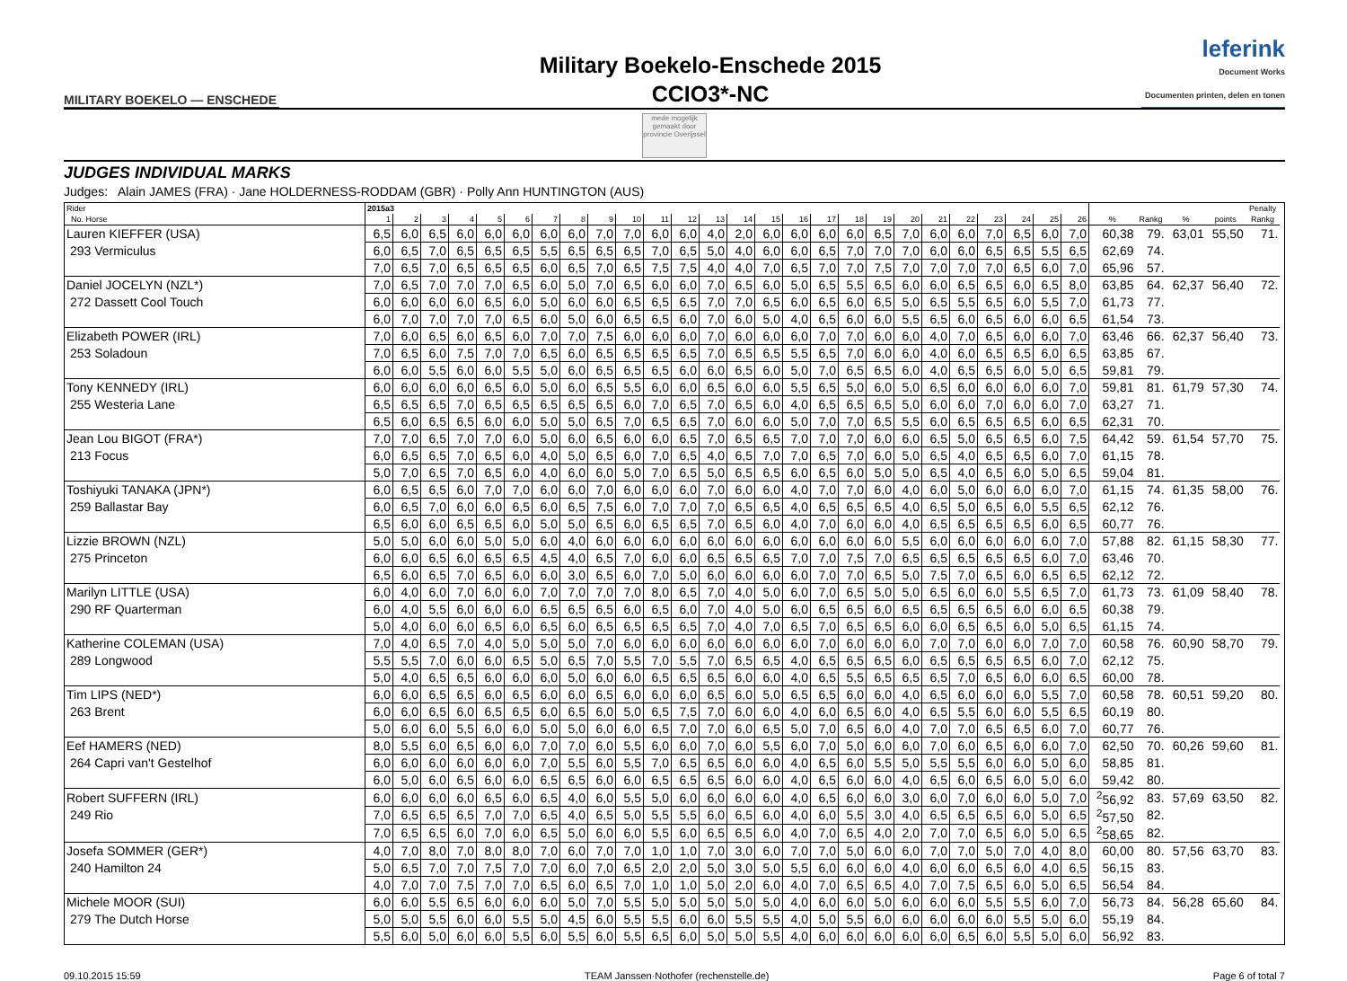MILITARY BOEKELO — ENSCHEDE
Military Boekelo-Enschede 2015
CCIO3*-NC
leferink
Document Works
Documenten printen, delen en tonen
mede mogelijk gemaakt door
provincie Overijssel
JUDGES INDIVIDUAL MARKS
Judges: Alain JAMES (FRA) · Jane HOLDERNESS-RODDAM (GBR) · Polly Ann HUNTINGTON (AUS)
| Rider | 2015a3 | | | | | | | | | | | | | | | | | | | | | | | | | | | | | | Penalty | |
| --- | --- | --- | --- | --- | --- | --- | --- | --- | --- | --- | --- | --- | --- | --- | --- | --- | --- | --- | --- | --- | --- | --- | --- | --- | --- | --- | --- | --- | --- | --- | --- | --- |
| No. Horse | 1 | 2 | 3 | 4 | 5 | 6 | 7 | 8 | 9 | 10 | 11 | 12 | 13 | 14 | 15 | 16 | 17 | 18 | 19 | 20 | 21 | 22 | 23 | 24 | 25 | 26 | % | Rankg | % | points | Rankg | |
| Lauren KIEFFER (USA) | 6,5 | 6,0 | 6,5 | 6,0 | 6,0 | 6,0 | 6,0 | 6,0 | 7,0 | 7,0 | 6,0 | 6,0 | 4,0 | 2,0 | 6,0 | 6,0 | 6,0 | 6,0 | 6,5 | 7,0 | 6,0 | 6,0 | 7,0 | 6,5 | 6,0 | 7,0 | 60,38 | 79. | 63,01 | 55,50 | 71. | |
| 293 Vermiculus | 6,0 | 6,5 | 7,0 | 6,5 | 6,5 | 6,5 | 5,5 | 6,5 | 6,5 | 6,5 | 7,0 | 6,5 | 5,0 | 4,0 | 6,0 | 6,0 | 6,5 | 7,0 | 7,0 | 7,0 | 6,0 | 6,0 | 6,5 | 6,5 | 5,5 | 6,5 | 62,69 | 74. | | | | |
| | 7,0 | 6,5 | 7,0 | 6,5 | 6,5 | 6,5 | 6,0 | 6,5 | 7,0 | 6,5 | 7,5 | 7,5 | 4,0 | 4,0 | 7,0 | 6,5 | 7,0 | 7,0 | 7,5 | 7,0 | 7,0 | 7,0 | 7,0 | 6,5 | 6,0 | 7,0 | 65,96 | 57. | | | | |
| Daniel JOCELYN (NZL*) | 7,0 | 6,5 | 7,0 | 7,0 | 7,0 | 6,5 | 6,0 | 5,0 | 7,0 | 6,5 | 6,0 | 6,0 | 7,0 | 6,5 | 6,0 | 5,0 | 6,5 | 5,5 | 6,5 | 6,0 | 6,0 | 6,5 | 6,5 | 6,0 | 6,5 | 8,0 | 63,85 | 64. | 62,37 | 56,40 | 72. | |
| 272 Dassett Cool Touch | 6,0 | 6,0 | 6,0 | 6,0 | 6,5 | 6,0 | 5,0 | 6,0 | 6,0 | 6,5 | 6,5 | 6,5 | 7,0 | 7,0 | 6,5 | 6,0 | 6,5 | 6,0 | 6,5 | 5,0 | 6,5 | 5,5 | 6,5 | 6,0 | 5,5 | 7,0 | 61,73 | 77. | | | | |
| | 6,0 | 7,0 | 7,0 | 7,0 | 7,0 | 6,5 | 6,0 | 5,0 | 6,0 | 6,5 | 6,5 | 6,0 | 7,0 | 6,0 | 5,0 | 4,0 | 6,5 | 6,0 | 6,0 | 5,5 | 6,5 | 6,0 | 6,5 | 6,0 | 6,0 | 6,5 | 61,54 | 73. | | | | |
| Elizabeth POWER (IRL) | 7,0 | 6,0 | 6,5 | 6,0 | 6,5 | 6,0 | 7,0 | 7,0 | 7,5 | 6,0 | 6,0 | 6,0 | 7,0 | 6,0 | 6,0 | 6,0 | 7,0 | 7,0 | 6,0 | 6,0 | 4,0 | 7,0 | 6,5 | 6,0 | 6,0 | 7,0 | 63,46 | 66. | 62,37 | 56,40 | 73. | |
| 253 Soladoun | 7,0 | 6,5 | 6,0 | 7,5 | 7,0 | 7,0 | 6,5 | 6,0 | 6,5 | 6,5 | 6,5 | 6,5 | 7,0 | 6,5 | 6,5 | 5,5 | 6,5 | 7,0 | 6,0 | 6,0 | 4,0 | 6,0 | 6,5 | 6,5 | 6,0 | 6,5 | 63,85 | 67. | | | | |
| | 6,0 | 6,0 | 5,5 | 6,0 | 6,0 | 5,5 | 5,0 | 6,0 | 6,5 | 6,5 | 6,5 | 6,0 | 6,0 | 6,5 | 6,0 | 5,0 | 7,0 | 6,5 | 6,5 | 6,0 | 4,0 | 6,5 | 6,5 | 6,0 | 5,0 | 6,5 | 59,81 | 79. | | | | |
| Tony KENNEDY (IRL) | 6,0 | 6,0 | 6,0 | 6,0 | 6,5 | 6,0 | 5,0 | 6,0 | 6,5 | 5,5 | 6,0 | 6,0 | 6,5 | 6,0 | 6,0 | 5,5 | 6,5 | 5,0 | 6,0 | 5,0 | 6,5 | 6,0 | 6,0 | 6,0 | 6,0 | 7,0 | 59,81 | 81. | 61,79 | 57,30 | 74. | |
| 255 Westeria Lane | 6,5 | 6,5 | 6,5 | 7,0 | 6,5 | 6,5 | 6,5 | 6,5 | 6,5 | 6,0 | 7,0 | 6,5 | 7,0 | 6,5 | 6,0 | 4,0 | 6,5 | 6,5 | 6,5 | 5,0 | 6,0 | 6,0 | 7,0 | 6,0 | 6,0 | 7,0 | 63,27 | 71. | | | | |
| | 6,5 | 6,0 | 6,5 | 6,5 | 6,0 | 6,0 | 5,0 | 5,0 | 6,5 | 7,0 | 6,5 | 6,5 | 7,0 | 6,0 | 6,0 | 5,0 | 7,0 | 7,0 | 6,5 | 5,5 | 6,0 | 6,5 | 6,5 | 6,5 | 6,0 | 6,5 | 62,31 | 70. | | | | |
| Jean Lou BIGOT (FRA*) | 7,0 | 7,0 | 6,5 | 7,0 | 7,0 | 6,0 | 5,0 | 6,0 | 6,5 | 6,0 | 6,0 | 6,5 | 7,0 | 6,5 | 6,5 | 7,0 | 7,0 | 7,0 | 6,0 | 6,0 | 6,5 | 5,0 | 6,5 | 6,5 | 6,0 | 7,5 | 64,42 | 59. | 61,54 | 57,70 | 75. | |
| 213 Focus | 6,0 | 6,5 | 6,5 | 7,0 | 6,5 | 6,0 | 4,0 | 5,0 | 6,5 | 6,0 | 7,0 | 6,5 | 4,0 | 6,5 | 7,0 | 7,0 | 6,5 | 7,0 | 6,0 | 5,0 | 6,5 | 4,0 | 6,5 | 6,5 | 6,0 | 7,0 | 61,15 | 78. | | | | |
| | 5,0 | 7,0 | 6,5 | 7,0 | 6,5 | 6,0 | 4,0 | 6,0 | 6,0 | 5,0 | 7,0 | 6,5 | 5,0 | 6,5 | 6,5 | 6,0 | 6,5 | 6,0 | 5,0 | 5,0 | 6,5 | 4,0 | 6,5 | 6,0 | 5,0 | 6,5 | 59,04 | 81. | | | | |
| Toshiyuki TANAKA (JPN*) | 6,0 | 6,5 | 6,5 | 6,0 | 7,0 | 7,0 | 6,0 | 6,0 | 7,0 | 6,0 | 6,0 | 6,0 | 7,0 | 6,0 | 6,0 | 4,0 | 7,0 | 7,0 | 6,0 | 4,0 | 6,0 | 5,0 | 6,0 | 6,0 | 6,0 | 7,0 | 61,15 | 74. | 61,35 | 58,00 | 76. | |
| 259 Ballastar Bay | 6,0 | 6,5 | 7,0 | 6,0 | 6,0 | 6,5 | 6,0 | 6,5 | 7,5 | 6,0 | 7,0 | 7,0 | 7,0 | 6,5 | 6,5 | 4,0 | 6,5 | 6,5 | 6,5 | 4,0 | 6,5 | 5,0 | 6,5 | 6,0 | 5,5 | 6,5 | 62,12 | 76. | | | | |
| | 6,5 | 6,0 | 6,0 | 6,5 | 6,5 | 6,0 | 5,0 | 5,0 | 6,5 | 6,0 | 6,5 | 6,5 | 7,0 | 6,5 | 6,0 | 4,0 | 7,0 | 6,0 | 6,0 | 4,0 | 6,5 | 6,5 | 6,5 | 6,5 | 6,0 | 6,5 | 60,77 | 76. | | | | |
| Lizzie BROWN (NZL) | 5,0 | 5,0 | 6,0 | 6,0 | 5,0 | 5,0 | 6,0 | 4,0 | 6,0 | 6,0 | 6,0 | 6,0 | 6,0 | 6,0 | 6,0 | 6,0 | 6,0 | 6,0 | 6,0 | 5,5 | 6,0 | 6,0 | 6,0 | 6,0 | 6,0 | 7,0 | 57,88 | 82. | 61,15 | 58,30 | 77. | |
| 275 Princeton | 6,0 | 6,0 | 6,5 | 6,0 | 6,5 | 6,5 | 4,5 | 4,0 | 6,5 | 7,0 | 6,0 | 6,0 | 6,5 | 6,5 | 6,5 | 7,0 | 7,0 | 7,5 | 7,0 | 6,5 | 6,5 | 6,5 | 6,5 | 6,5 | 6,0 | 7,0 | 63,46 | 70. | | | | |
| | 6,5 | 6,0 | 6,5 | 7,0 | 6,5 | 6,0 | 6,0 | 3,0 | 6,5 | 6,0 | 7,0 | 5,0 | 6,0 | 6,0 | 6,0 | 6,0 | 7,0 | 7,0 | 6,5 | 5,0 | 7,5 | 7,0 | 6,5 | 6,0 | 6,5 | 6,5 | 62,12 | 72. | | | | |
| Marilyn LITTLE (USA) | 6,0 | 4,0 | 6,0 | 7,0 | 6,0 | 6,0 | 7,0 | 7,0 | 7,0 | 7,0 | 8,0 | 6,5 | 7,0 | 4,0 | 5,0 | 6,0 | 7,0 | 6,5 | 5,0 | 5,0 | 6,5 | 6,0 | 6,0 | 5,5 | 6,5 | 7,0 | 61,73 | 73. | 61,09 | 58,40 | 78. | |
| 290 RF Quarterman | 6,0 | 4,0 | 5,5 | 6,0 | 6,0 | 6,0 | 6,5 | 6,5 | 6,5 | 6,0 | 6,5 | 6,0 | 7,0 | 4,0 | 5,0 | 6,0 | 6,5 | 6,5 | 6,0 | 6,5 | 6,5 | 6,5 | 6,5 | 6,0 | 6,0 | 6,5 | 60,38 | 79. | | | | |
| | 5,0 | 4,0 | 6,0 | 6,0 | 6,5 | 6,0 | 6,5 | 6,0 | 6,5 | 6,5 | 6,5 | 6,5 | 7,0 | 4,0 | 7,0 | 6,5 | 7,0 | 6,5 | 6,5 | 6,0 | 6,0 | 6,5 | 6,5 | 6,0 | 5,0 | 6,5 | 61,15 | 74. | | | | |
| Katherine COLEMAN (USA) | 7,0 | 4,0 | 6,5 | 7,0 | 4,0 | 5,0 | 5,0 | 5,0 | 7,0 | 6,0 | 6,0 | 6,0 | 6,0 | 6,0 | 6,0 | 6,0 | 7,0 | 6,0 | 6,0 | 6,0 | 7,0 | 7,0 | 6,0 | 6,0 | 7,0 | 7,0 | 60,58 | 76. | 60,90 | 58,70 | 79. | |
| 289 Longwood | 5,5 | 5,5 | 7,0 | 6,0 | 6,0 | 6,5 | 5,0 | 6,5 | 7,0 | 5,5 | 7,0 | 5,5 | 7,0 | 6,5 | 6,5 | 4,0 | 6,5 | 6,5 | 6,5 | 6,0 | 6,5 | 6,5 | 6,5 | 6,5 | 6,0 | 7,0 | 62,12 | 75. | | | | |
| | 5,0 | 4,0 | 6,5 | 6,5 | 6,0 | 6,0 | 6,0 | 5,0 | 6,0 | 6,0 | 6,5 | 6,5 | 6,5 | 6,0 | 6,0 | 4,0 | 6,5 | 5,5 | 6,5 | 6,5 | 6,5 | 7,0 | 6,5 | 6,0 | 6,0 | 6,5 | 60,00 | 78. | | | | |
| Tim LIPS (NED*) | 6,0 | 6,0 | 6,5 | 6,5 | 6,0 | 6,5 | 6,0 | 6,0 | 6,5 | 6,0 | 6,0 | 6,0 | 6,5 | 6,0 | 5,0 | 6,5 | 6,5 | 6,0 | 6,0 | 4,0 | 6,5 | 6,0 | 6,0 | 6,0 | 5,5 | 7,0 | 60,58 | 78. | 60,51 | 59,20 | 80. | |
| 263 Brent | 6,0 | 6,0 | 6,5 | 6,0 | 6,5 | 6,5 | 6,0 | 6,5 | 6,0 | 5,0 | 6,5 | 7,5 | 7,0 | 6,0 | 6,0 | 4,0 | 6,0 | 6,5 | 6,0 | 4,0 | 6,5 | 5,5 | 6,0 | 6,0 | 5,5 | 6,5 | 60,19 | 80. | | | | |
| | 5,0 | 6,0 | 6,0 | 5,5 | 6,0 | 6,0 | 5,0 | 5,0 | 6,0 | 6,0 | 6,5 | 7,0 | 7,0 | 6,0 | 6,5 | 5,0 | 7,0 | 6,5 | 6,0 | 4,0 | 7,0 | 7,0 | 6,5 | 6,5 | 6,0 | 7,0 | 60,77 | 76. | | | | |
| Eef HAMERS (NED) | 8,0 | 5,5 | 6,0 | 6,5 | 6,0 | 6,0 | 7,0 | 7,0 | 6,0 | 5,5 | 6,0 | 6,0 | 7,0 | 6,0 | 5,5 | 6,0 | 7,0 | 5,0 | 6,0 | 6,0 | 7,0 | 6,0 | 6,5 | 6,0 | 6,0 | 7,0 | 62,50 | 70. | 60,26 | 59,60 | 81. | |
| 264 Capri van't Gestelhof | 6,0 | 6,0 | 6,0 | 6,0 | 6,0 | 6,0 | 7,0 | 5,5 | 6,0 | 5,5 | 7,0 | 6,5 | 6,5 | 6,0 | 6,0 | 4,0 | 6,5 | 6,0 | 5,5 | 5,0 | 5,5 | 5,5 | 6,0 | 6,0 | 5,0 | 6,0 | 58,85 | 81. | | | | |
| | 6,0 | 5,0 | 6,0 | 6,5 | 6,0 | 6,0 | 6,5 | 6,5 | 6,0 | 6,0 | 6,5 | 6,5 | 6,5 | 6,0 | 6,0 | 4,0 | 6,5 | 6,0 | 6,0 | 4,0 | 6,5 | 6,0 | 6,5 | 6,0 | 5,0 | 6,0 | 59,42 | 80. | | | | |
| Robert SUFFERN (IRL) | 6,0 | 6,0 | 6,0 | 6,0 | 6,5 | 6,0 | 6,5 | 4,0 | 6,0 | 5,5 | 5,0 | 6,0 | 6,0 | 6,0 | 6,0 | 4,0 | 6,5 | 6,0 | 6,0 | 3,0 | 6,0 | 7,0 | 6,0 | 6,0 | 5,0 | 7,0 | <sup>2</sup> 56,92 | 83. | 57,69 | 63,50 | 82. | |
| 249 Rio | 7,0 | 6,5 | 6,5 | 6,5 | 7,0 | 7,0 | 6,5 | 4,0 | 6,5 | 5,0 | 5,5 | 5,5 | 6,0 | 6,5 | 6,0 | 4,0 | 6,0 | 5,5 | 3,0 | 4,0 | 6,5 | 6,5 | 6,5 | 6,0 | 5,0 | 6,5 | <sup>2</sup> 57,50 | 82. | | | | |
| | 7,0 | 6,5 | 6,5 | 6,0 | 7,0 | 6,0 | 6,5 | 5,0 | 6,0 | 6,0 | 5,5 | 6,0 | 6,5 | 6,5 | 6,0 | 4,0 | 7,0 | 6,5 | 4,0 | 2,0 | 7,0 | 7,0 | 6,5 | 6,0 | 5,0 | 6,5 | <sup>2</sup> 58,65 | 82. | | | | |
| Josefa SOMMER (GER*) | 4,0 | 7,0 | 8,0 | 7,0 | 8,0 | 8,0 | 7,0 | 6,0 | 7,0 | 7,0 | 1,0 | 1,0 | 7,0 | 3,0 | 6,0 | 7,0 | 7,0 | 5,0 | 6,0 | 6,0 | 7,0 | 7,0 | 5,0 | 7,0 | 4,0 | 8,0 | 60,00 | 80. | 57,56 | 63,70 | 83. | |
| 240 Hamilton 24 | 5,0 | 6,5 | 7,0 | 7,0 | 7,5 | 7,0 | 7,0 | 6,0 | 7,0 | 6,5 | 2,0 | 2,0 | 5,0 | 3,0 | 5,0 | 5,5 | 6,0 | 6,0 | 6,0 | 4,0 | 6,0 | 6,0 | 6,5 | 6,0 | 4,0 | 6,5 | 56,15 | 83. | | | | |
| | 4,0 | 7,0 | 7,0 | 7,5 | 7,0 | 7,0 | 6,5 | 6,0 | 6,5 | 7,0 | 1,0 | 1,0 | 5,0 | 2,0 | 6,0 | 4,0 | 7,0 | 6,5 | 6,5 | 4,0 | 7,0 | 7,5 | 6,5 | 6,0 | 5,0 | 6,5 | 56,54 | 84. | | | | |
| Michele MOOR (SUI) | 6,0 | 6,0 | 5,5 | 6,5 | 6,0 | 6,0 | 6,0 | 5,0 | 7,0 | 5,5 | 5,0 | 5,0 | 5,0 | 5,0 | 5,0 | 4,0 | 6,0 | 6,0 | 5,0 | 6,0 | 6,0 | 6,0 | 5,5 | 5,5 | 6,0 | 7,0 | 56,73 | 84. | 56,28 | 65,60 | 84. | |
| 279 The Dutch Horse | 5,0 | 5,0 | 5,5 | 6,0 | 6,0 | 5,5 | 5,0 | 4,5 | 6,0 | 5,5 | 5,5 | 6,0 | 6,0 | 5,5 | 5,5 | 4,0 | 5,0 | 5,5 | 6,0 | 6,0 | 6,0 | 6,0 | 6,0 | 5,5 | 5,0 | 6,0 | 55,19 | 84. | | | | |
| | 5,5 | 6,0 | 5,0 | 6,0 | 6,0 | 5,5 | 6,0 | 5,5 | 6,0 | 5,5 | 6,5 | 6,0 | 5,0 | 5,0 | 5,5 | 4,0 | 6,0 | 6,0 | 6,0 | 6,0 | 6,0 | 6,5 | 6,0 | 5,5 | 5,0 | 6,0 | 56,92 | 83. | | | | |
09.10.2015 15:59 TEAM Janssen·Nothofer (rechenstelle.de) Page 6 of total 7